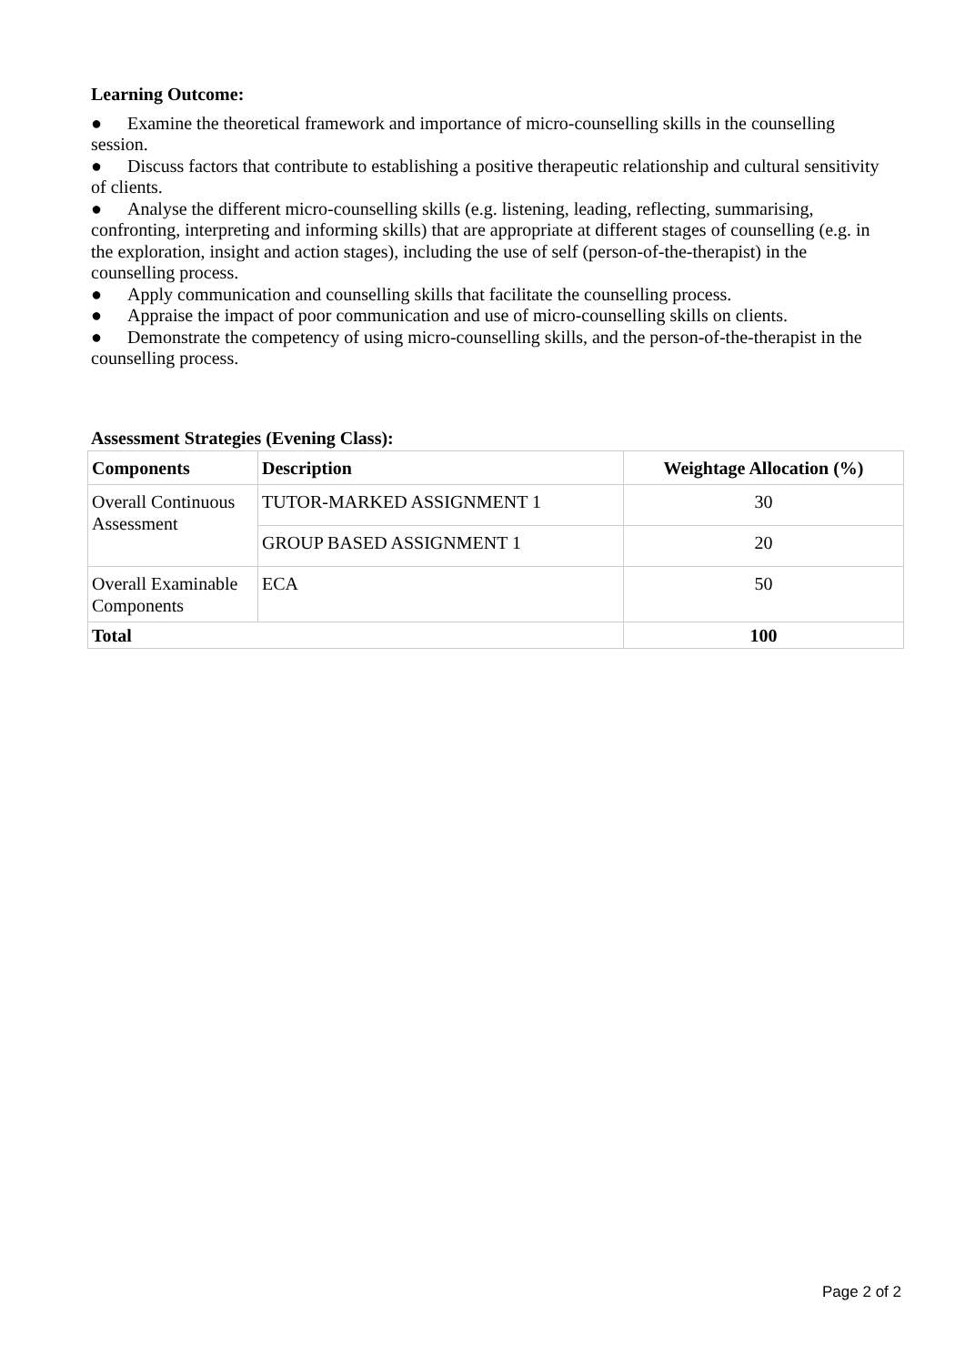Learning Outcome:
● Examine the theoretical framework and importance of micro-counselling skills in the counselling session.
● Discuss factors that contribute to establishing a positive therapeutic relationship and cultural sensitivity of clients.
● Analyse the different micro-counselling skills (e.g. listening, leading, reflecting, summarising, confronting, interpreting and informing skills) that are appropriate at different stages of counselling (e.g. in the exploration, insight and action stages), including the use of self (person-of-the-therapist) in the counselling process.
● Apply communication and counselling skills that facilitate the counselling process.
● Appraise the impact of poor communication and use of micro-counselling skills on clients.
● Demonstrate the competency of using micro-counselling skills, and the person-of-the-therapist in the counselling process.
Assessment Strategies (Evening Class):
| Components | Description | Weightage Allocation (%) |
| --- | --- | --- |
| Overall Continuous Assessment | TUTOR-MARKED ASSIGNMENT 1 | 30 |
| | GROUP BASED ASSIGNMENT 1 | 20 |
| Overall Examinable Components | ECA | 50 |
| Total | | 100 |
Page 2 of 2